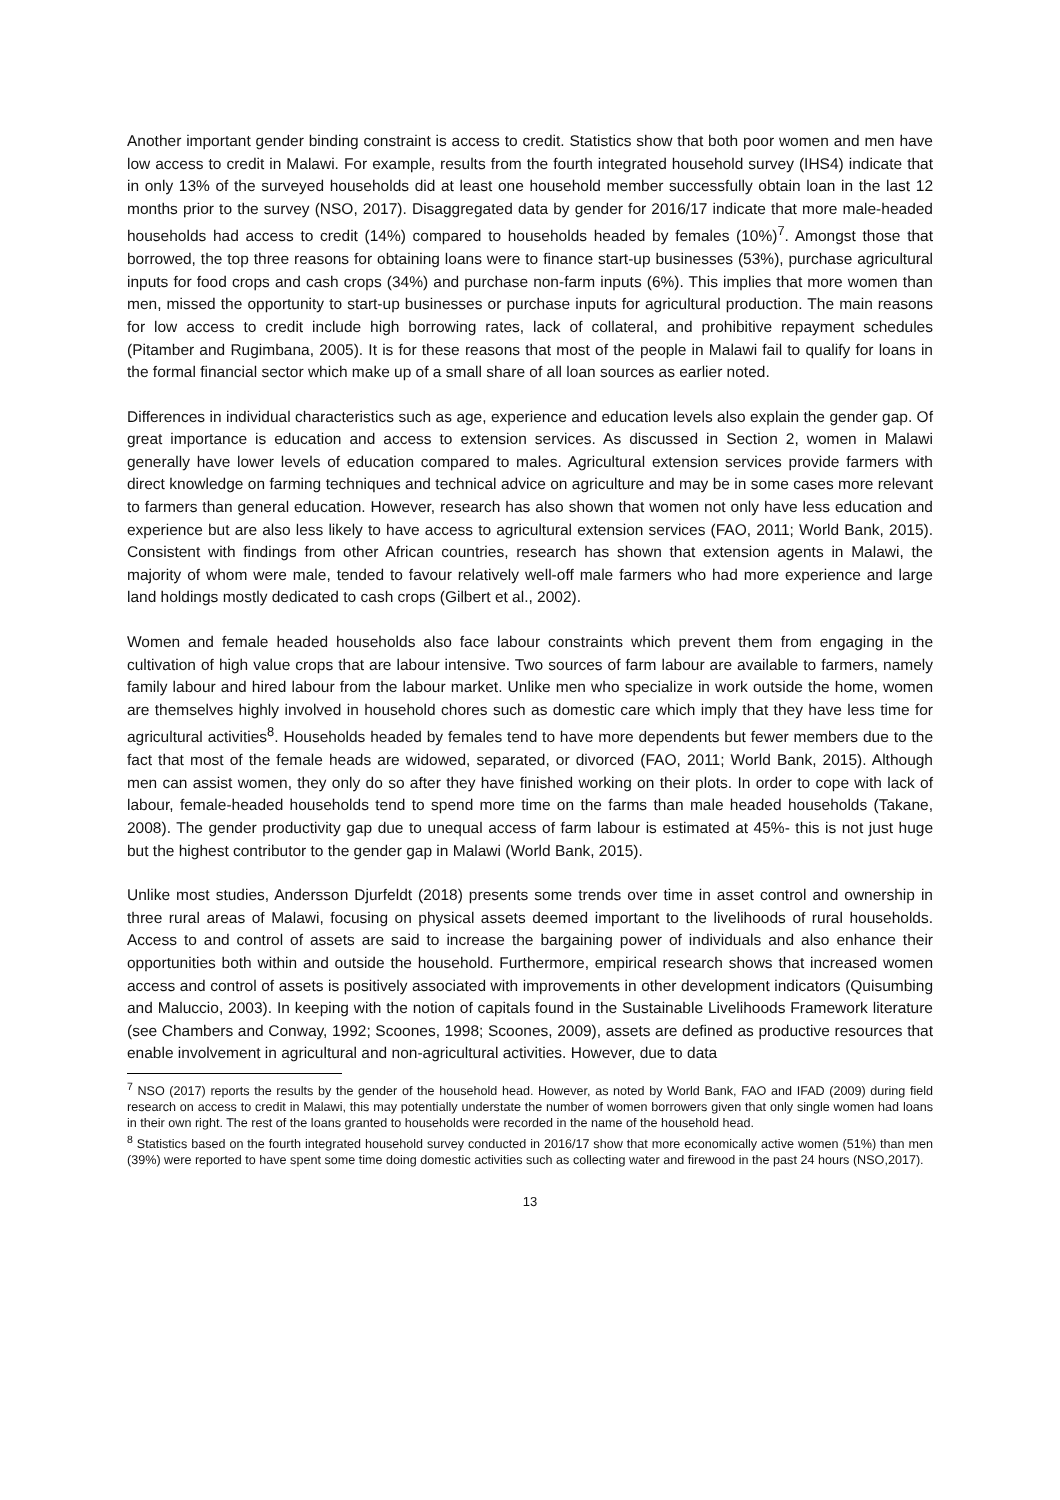Another important gender binding constraint is access to credit. Statistics show that both poor women and men have low access to credit in Malawi. For example, results from the fourth integrated household survey (IHS4) indicate that in only 13% of the surveyed households did at least one household member successfully obtain loan in the last 12 months prior to the survey (NSO, 2017). Disaggregated data by gender for 2016/17 indicate that more male-headed households had access to credit (14%) compared to households headed by females (10%)<sup>7</sup>. Amongst those that borrowed, the top three reasons for obtaining loans were to finance start-up businesses (53%), purchase agricultural inputs for food crops and cash crops (34%) and purchase non-farm inputs (6%). This implies that more women than men, missed the opportunity to start-up businesses or purchase inputs for agricultural production. The main reasons for low access to credit include high borrowing rates, lack of collateral, and prohibitive repayment schedules (Pitamber and Rugimbana, 2005). It is for these reasons that most of the people in Malawi fail to qualify for loans in the formal financial sector which make up of a small share of all loan sources as earlier noted.
Differences in individual characteristics such as age, experience and education levels also explain the gender gap. Of great importance is education and access to extension services. As discussed in Section 2, women in Malawi generally have lower levels of education compared to males. Agricultural extension services provide farmers with direct knowledge on farming techniques and technical advice on agriculture and may be in some cases more relevant to farmers than general education. However, research has also shown that women not only have less education and experience but are also less likely to have access to agricultural extension services (FAO, 2011; World Bank, 2015). Consistent with findings from other African countries, research has shown that extension agents in Malawi, the majority of whom were male, tended to favour relatively well-off male farmers who had more experience and large land holdings mostly dedicated to cash crops (Gilbert et al., 2002).
Women and female headed households also face labour constraints which prevent them from engaging in the cultivation of high value crops that are labour intensive. Two sources of farm labour are available to farmers, namely family labour and hired labour from the labour market. Unlike men who specialize in work outside the home, women are themselves highly involved in household chores such as domestic care which imply that they have less time for agricultural activities<sup>8</sup>. Households headed by females tend to have more dependents but fewer members due to the fact that most of the female heads are widowed, separated, or divorced (FAO, 2011; World Bank, 2015). Although men can assist women, they only do so after they have finished working on their plots. In order to cope with lack of labour, female-headed households tend to spend more time on the farms than male headed households (Takane, 2008). The gender productivity gap due to unequal access of farm labour is estimated at 45%- this is not just huge but the highest contributor to the gender gap in Malawi (World Bank, 2015).
Unlike most studies, Andersson Djurfeldt (2018) presents some trends over time in asset control and ownership in three rural areas of Malawi, focusing on physical assets deemed important to the livelihoods of rural households. Access to and control of assets are said to increase the bargaining power of individuals and also enhance their opportunities both within and outside the household. Furthermore, empirical research shows that increased women access and control of assets is positively associated with improvements in other development indicators (Quisumbing and Maluccio, 2003). In keeping with the notion of capitals found in the Sustainable Livelihoods Framework literature (see Chambers and Conway, 1992; Scoones, 1998; Scoones, 2009), assets are defined as productive resources that enable involvement in agricultural and non-agricultural activities. However, due to data
<sup>7</sup> NSO (2017) reports the results by the gender of the household head. However, as noted by World Bank, FAO and IFAD (2009) during field research on access to credit in Malawi, this may potentially understate the number of women borrowers given that only single women had loans in their own right. The rest of the loans granted to households were recorded in the name of the household head.
<sup>8</sup> Statistics based on the fourth integrated household survey conducted in 2016/17 show that more economically active women (51%) than men (39%) were reported to have spent some time doing domestic activities such as collecting water and firewood in the past 24 hours (NSO,2017).
13